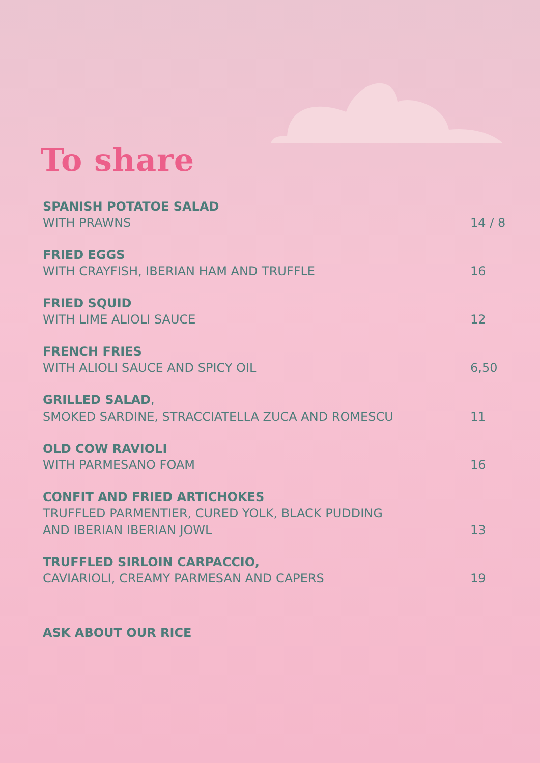To share
SPANISH POTATOE SALAD
WITH PRAWNS
14 / 8
FRIED EGGS
WITH CRAYFISH, IBERIAN HAM AND TRUFFLE
16
FRIED SQUID
WITH LIME ALIOLI SAUCE
12
FRENCH FRIES
WITH ALIOLI SAUCE AND SPICY OIL
6,50
GRILLED SALAD,
SMOKED SARDINE, STRACCIATELLA ZUCA AND ROMESCU
11
OLD COW RAVIOLI
WITH PARMESANO FOAM
16
CONFIT AND FRIED ARTICHOKES
TRUFFLED PARMENTIER, CURED YOLK, BLACK PUDDING
AND IBERIAN IBERIAN JOWL
13
TRUFFLED SIRLOIN CARPACCIO,
CAVIARIOLI, CREAMY PARMESAN AND CAPERS
19
ASK ABOUT OUR RICE